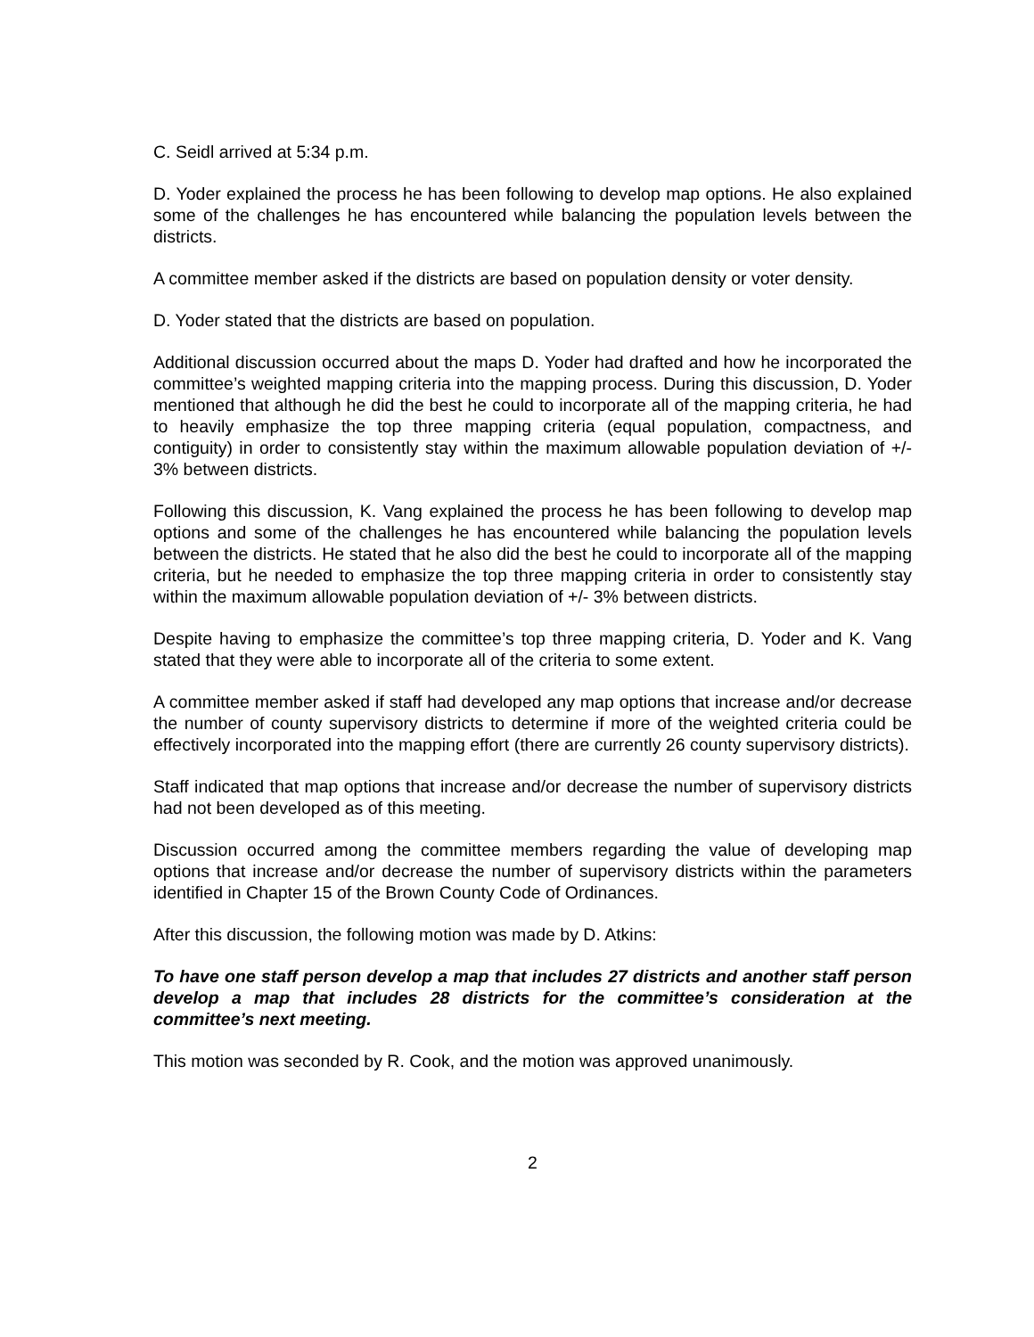C. Seidl arrived at 5:34 p.m.
D. Yoder explained the process he has been following to develop map options. He also explained some of the challenges he has encountered while balancing the population levels between the districts.
A committee member asked if the districts are based on population density or voter density.
D. Yoder stated that the districts are based on population.
Additional discussion occurred about the maps D. Yoder had drafted and how he incorporated the committee’s weighted mapping criteria into the mapping process. During this discussion, D. Yoder mentioned that although he did the best he could to incorporate all of the mapping criteria, he had to heavily emphasize the top three mapping criteria (equal population, compactness, and contiguity) in order to consistently stay within the maximum allowable population deviation of +/- 3% between districts.
Following this discussion, K. Vang explained the process he has been following to develop map options and some of the challenges he has encountered while balancing the population levels between the districts. He stated that he also did the best he could to incorporate all of the mapping criteria, but he needed to emphasize the top three mapping criteria in order to consistently stay within the maximum allowable population deviation of +/- 3% between districts.
Despite having to emphasize the committee’s top three mapping criteria, D. Yoder and K. Vang stated that they were able to incorporate all of the criteria to some extent.
A committee member asked if staff had developed any map options that increase and/or decrease the number of county supervisory districts to determine if more of the weighted criteria could be effectively incorporated into the mapping effort (there are currently 26 county supervisory districts).
Staff indicated that map options that increase and/or decrease the number of supervisory districts had not been developed as of this meeting.
Discussion occurred among the committee members regarding the value of developing map options that increase and/or decrease the number of supervisory districts within the parameters identified in Chapter 15 of the Brown County Code of Ordinances.
After this discussion, the following motion was made by D. Atkins:
To have one staff person develop a map that includes 27 districts and another staff person develop a map that includes 28 districts for the committee’s consideration at the committee’s next meeting.
This motion was seconded by R. Cook, and the motion was approved unanimously.
2